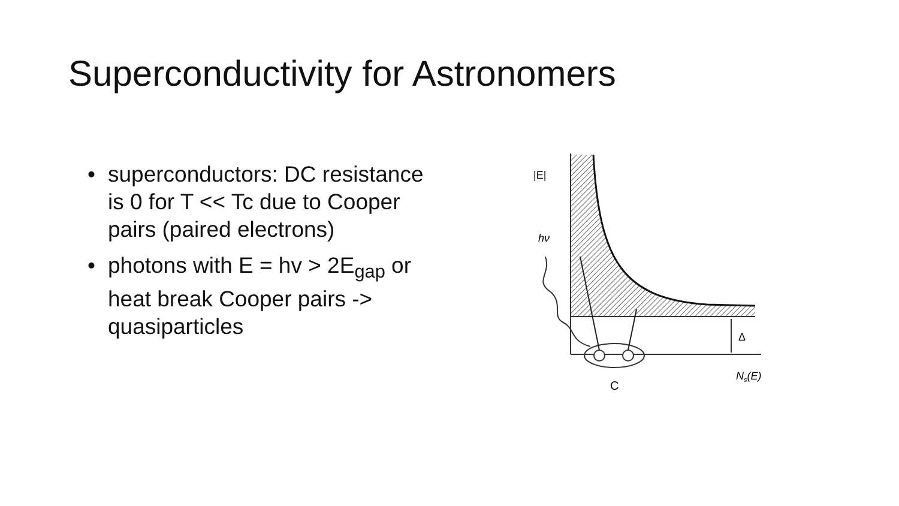Superconductivity for Astronomers
• superconductors: DC resistance is 0 for T << Tc due to Cooper pairs (paired electrons)
• photons with E = hv > 2E<sub>gap</sub> or heat break Cooper pairs -> quasiparticles
|E|
hν
Δ
Ns(E)
C